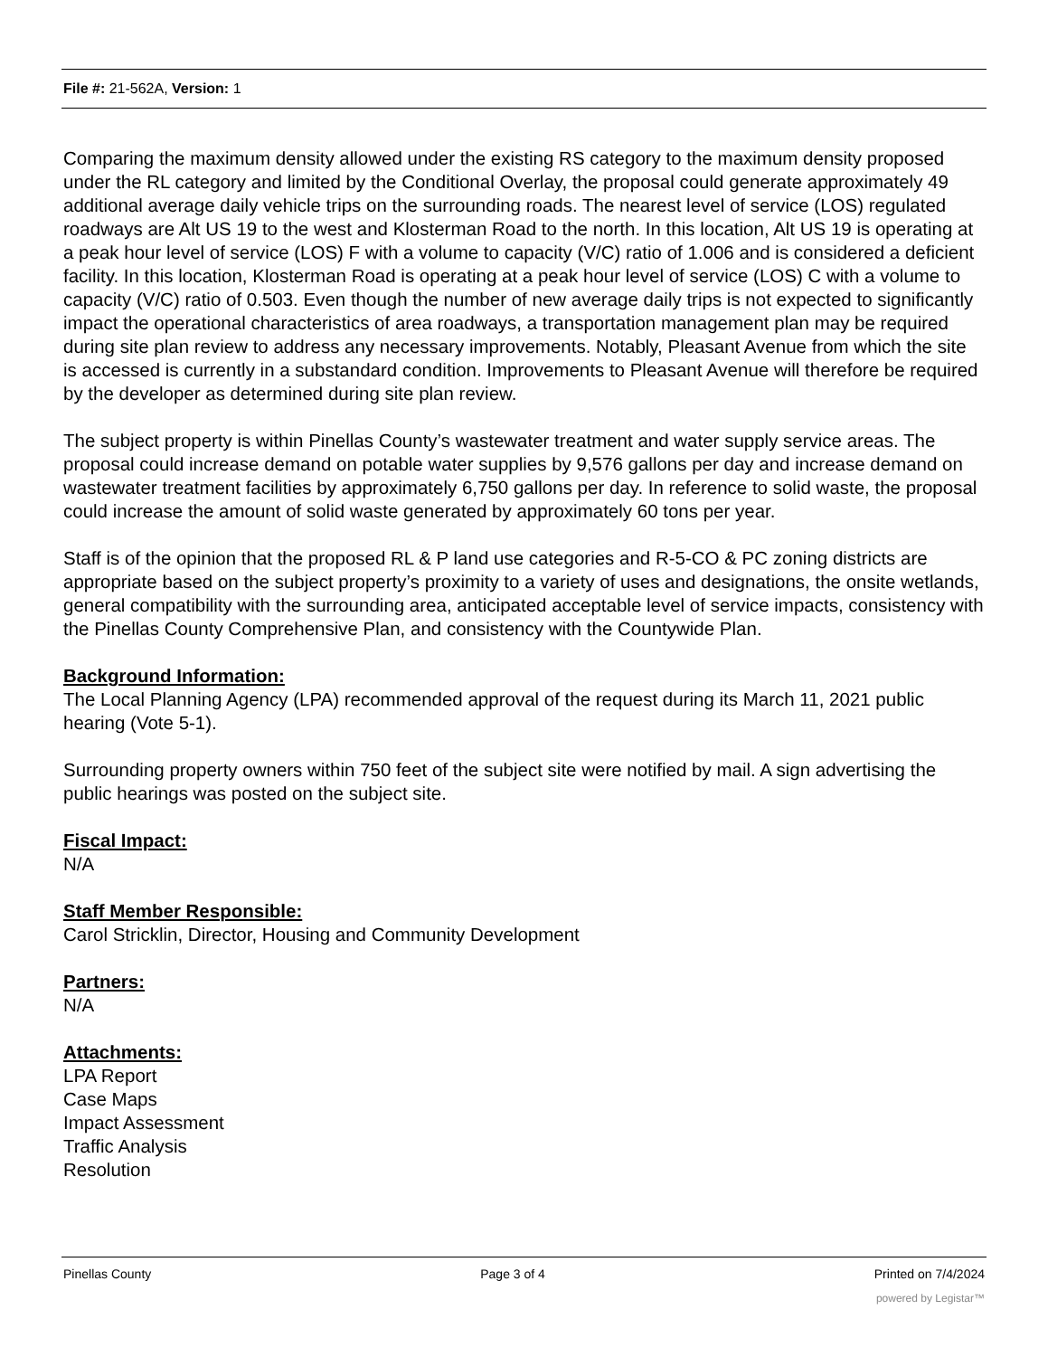File #: 21-562A, Version: 1
Comparing the maximum density allowed under the existing RS category to the maximum density proposed under the RL category and limited by the Conditional Overlay, the proposal could generate approximately 49 additional average daily vehicle trips on the surrounding roads. The nearest level of service (LOS) regulated roadways are Alt US 19 to the west and Klosterman Road to the north. In this location, Alt US 19 is operating at a peak hour level of service (LOS) F with a volume to capacity (V/C) ratio of 1.006 and is considered a deficient facility. In this location, Klosterman Road is operating at a peak hour level of service (LOS) C with a volume to capacity (V/C) ratio of 0.503. Even though the number of new average daily trips is not expected to significantly impact the operational characteristics of area roadways, a transportation management plan may be required during site plan review to address any necessary improvements. Notably, Pleasant Avenue from which the site is accessed is currently in a substandard condition. Improvements to Pleasant Avenue will therefore be required by the developer as determined during site plan review.
The subject property is within Pinellas County’s wastewater treatment and water supply service areas. The proposal could increase demand on potable water supplies by 9,576 gallons per day and increase demand on wastewater treatment facilities by approximately 6,750 gallons per day. In reference to solid waste, the proposal could increase the amount of solid waste generated by approximately 60 tons per year.
Staff is of the opinion that the proposed RL & P land use categories and R-5-CO & PC zoning districts are appropriate based on the subject property’s proximity to a variety of uses and designations, the onsite wetlands, general compatibility with the surrounding area, anticipated acceptable level of service impacts, consistency with the Pinellas County Comprehensive Plan, and consistency with the Countywide Plan.
Background Information:
The Local Planning Agency (LPA) recommended approval of the request during its March 11, 2021 public hearing (Vote 5-1).
Surrounding property owners within 750 feet of the subject site were notified by mail. A sign advertising the public hearings was posted on the subject site.
Fiscal Impact:
N/A
Staff Member Responsible:
Carol Stricklin, Director, Housing and Community Development
Partners:
N/A
Attachments:
LPA Report
Case Maps
Impact Assessment
Traffic Analysis
Resolution
Pinellas County Page 3 of 4 Printed on 7/4/2024
powered by Legistar™